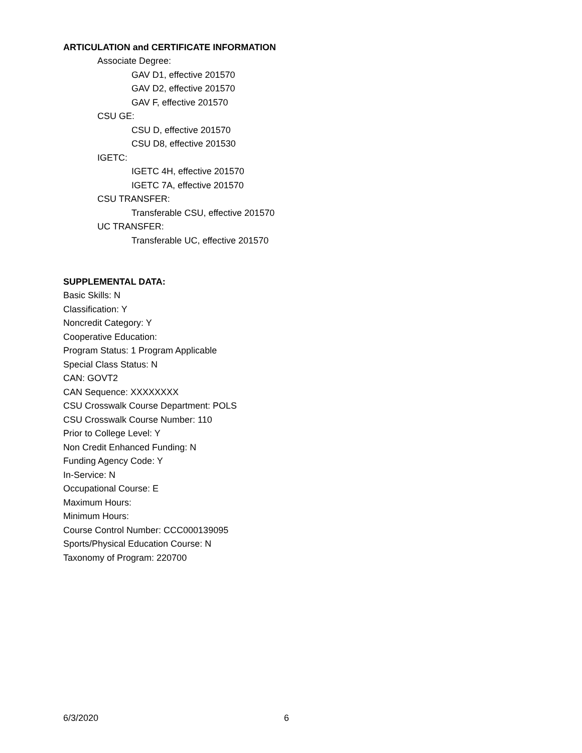ARTICULATION and CERTIFICATE INFORMATION
Associate Degree:
GAV D1, effective 201570
GAV D2, effective 201570
GAV F, effective 201570
CSU GE:
CSU D, effective 201570
CSU D8, effective 201530
IGETC:
IGETC 4H, effective 201570
IGETC 7A, effective 201570
CSU TRANSFER:
Transferable CSU, effective 201570
UC TRANSFER:
Transferable UC, effective 201570
SUPPLEMENTAL DATA:
Basic Skills: N
Classification: Y
Noncredit Category: Y
Cooperative Education:
Program Status: 1 Program Applicable
Special Class Status: N
CAN: GOVT2
CAN Sequence: XXXXXXXX
CSU Crosswalk Course Department: POLS
CSU Crosswalk Course Number: 110
Prior to College Level: Y
Non Credit Enhanced Funding: N
Funding Agency Code: Y
In-Service: N
Occupational Course: E
Maximum Hours:
Minimum Hours:
Course Control Number: CCC000139095
Sports/Physical Education Course: N
Taxonomy of Program: 220700
6/3/2020 6